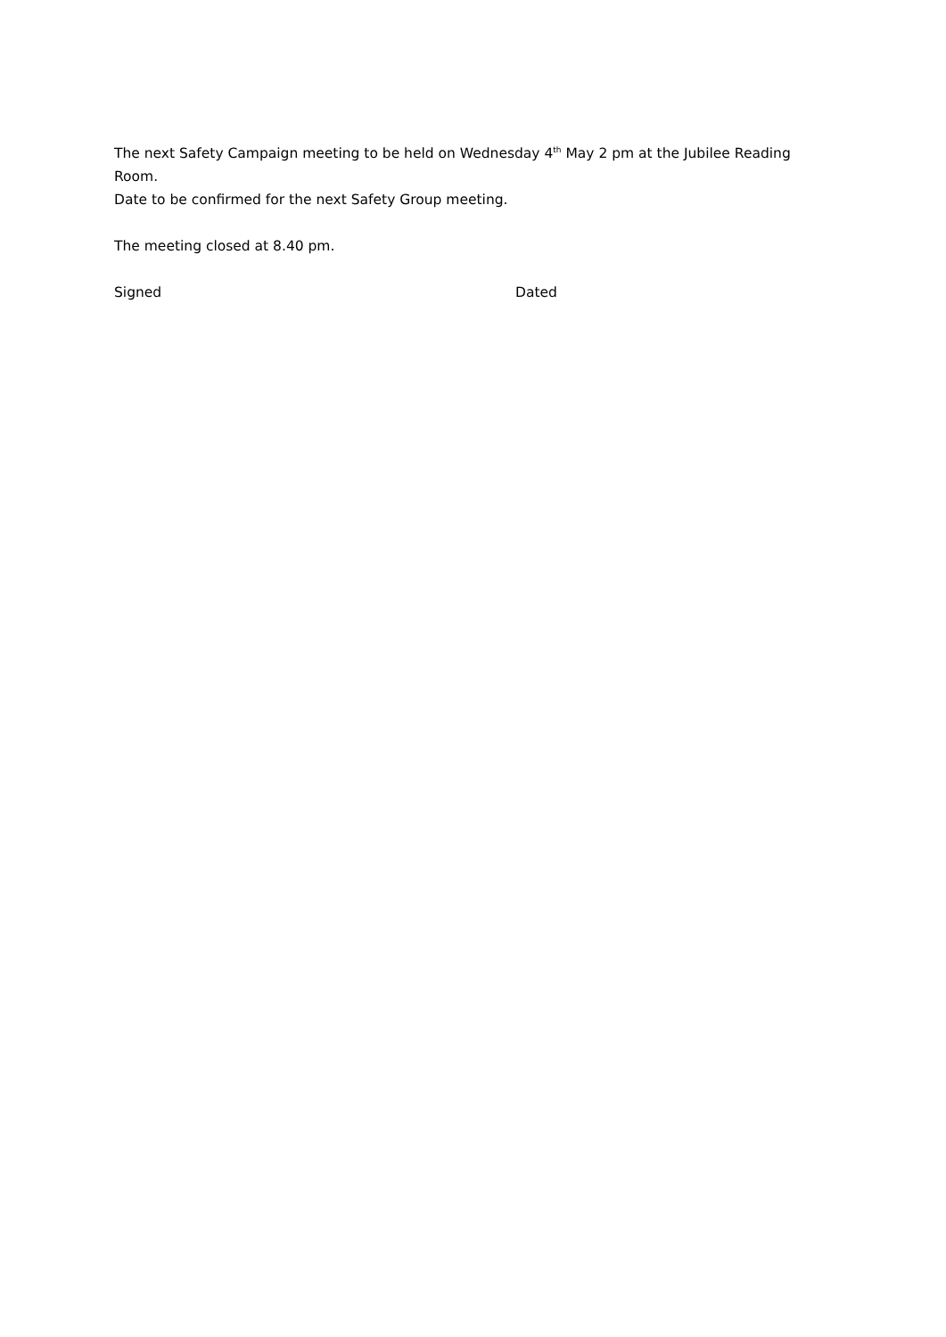The next Safety Campaign meeting to be held on Wednesday 4<sup>th</sup> May 2 pm at the Jubilee Reading Room.
Date to be confirmed for the next Safety Group meeting.
The meeting closed at 8.40 pm.
Signed Dated